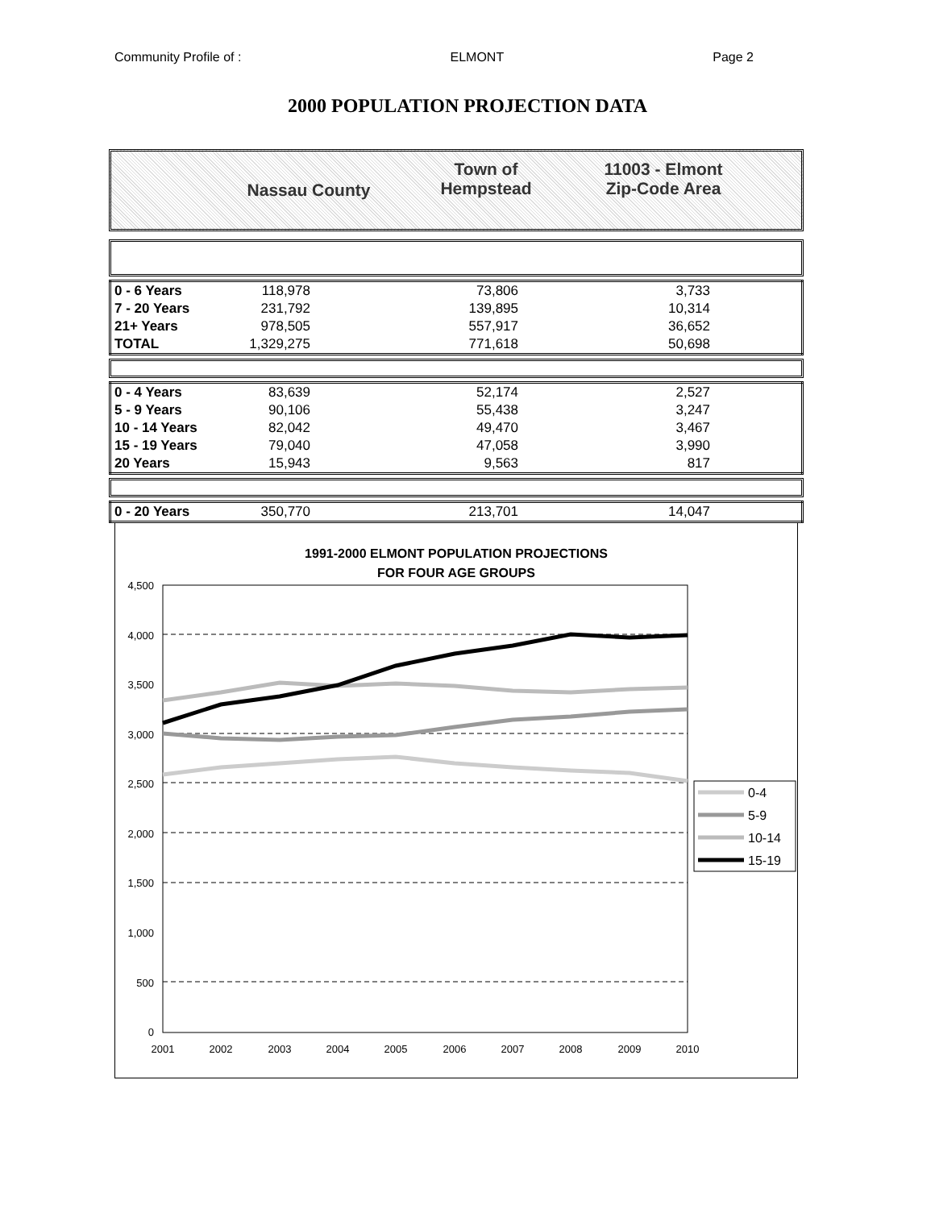Community Profile of : ELMONT Page 2
2000 POPULATION PROJECTION DATA
Nassau County
Town of
Hempstead
11003 - Elmont
Zip-Code Area
| 0 - 6 Years | 118,978 | 73,806 | 3,733 | |
| 7 - 20 Years | 231,792 | 139,895 | 10,314 | |
| 21+ Years | 978,505 | 557,917 | 36,652 | |
| TOTAL | 1,329,275 | 771,618 | 50,698 | |
| 0 - 4 Years | 83,639 | 52,174 | 2,527 | |
| 5 - 9 Years | 90,106 | 55,438 | 3,247 | |
| 10 - 14 Years | 82,042 | 49,470 | 3,467 | |
| 15 - 19 Years | 79,040 | 47,058 | 3,990 | |
| 20 Years | 15,943 | 9,563 | 817 | |
| 0 - 20 Years | 350,770 | 213,701 | 14,047 | |
1991-2000 ELMONT POPULATION PROJECTIONS
FOR FOUR AGE GROUPS
4,500
4,000
3,500
3,000
2,500
2,000
1,500
1,000
500
0
2001
2002
2003
2004
2005
2006
2007
2008
2009
2010
0-4
5-9
10-14
15-19